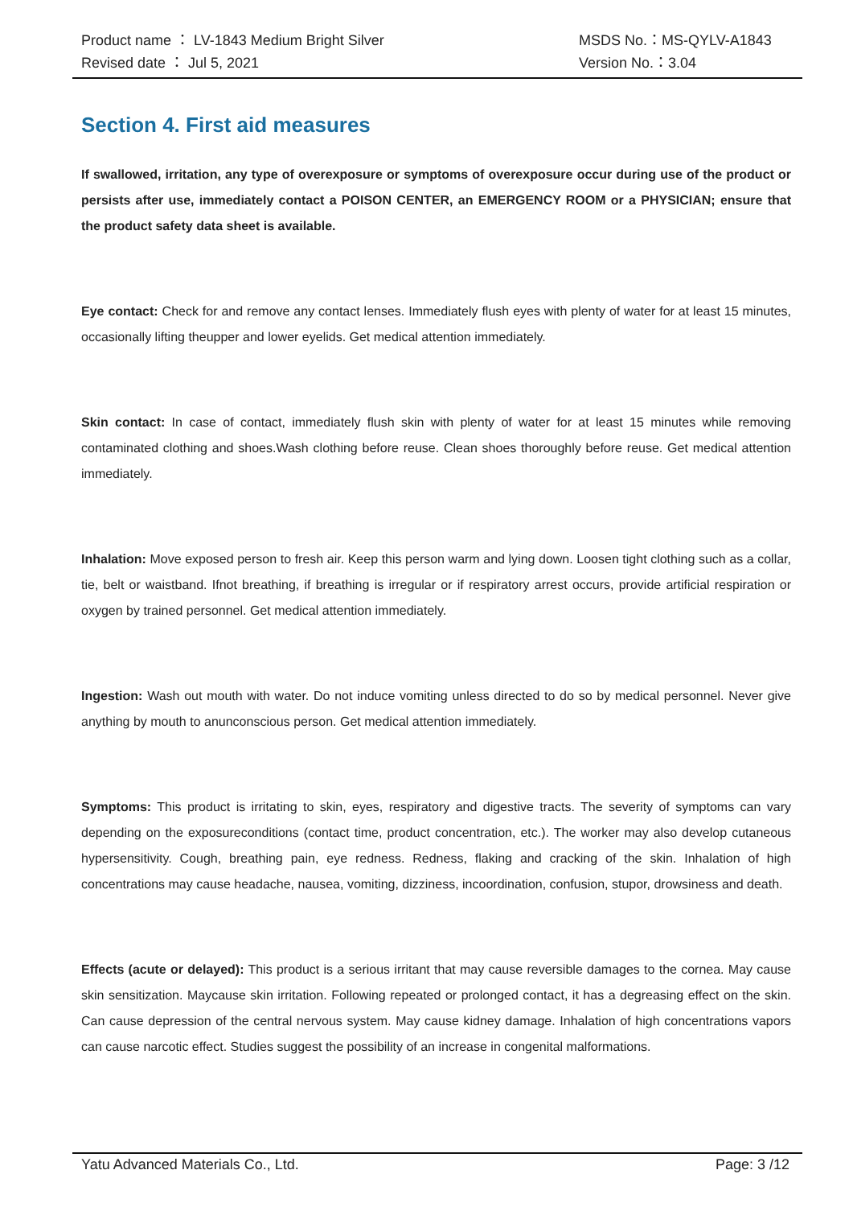Product name ： LV-1843 Medium Bright Silver MSDS No.：MS-QYLV-A1843
Revised date ： Jul 5, 2021 Version No.：3.04
Section 4. First aid measures
If swallowed, irritation, any type of overexposure or symptoms of overexposure occur during use of the product or persists after use, immediately contact a POISON CENTER, an EMERGENCY ROOM or a PHYSICIAN; ensure that the product safety data sheet is available.
Eye contact: Check for and remove any contact lenses. Immediately flush eyes with plenty of water for at least 15 minutes, occasionally lifting theupper and lower eyelids. Get medical attention immediately.
Skin contact: In case of contact, immediately flush skin with plenty of water for at least 15 minutes while removing contaminated clothing and shoes.Wash clothing before reuse. Clean shoes thoroughly before reuse. Get medical attention immediately.
Inhalation: Move exposed person to fresh air. Keep this person warm and lying down. Loosen tight clothing such as a collar, tie, belt or waistband. Ifnot breathing, if breathing is irregular or if respiratory arrest occurs, provide artificial respiration or oxygen by trained personnel. Get medical attention immediately.
Ingestion: Wash out mouth with water. Do not induce vomiting unless directed to do so by medical personnel. Never give anything by mouth to anunconscious person. Get medical attention immediately.
Symptoms: This product is irritating to skin, eyes, respiratory and digestive tracts. The severity of symptoms can vary depending on the exposureconditions (contact time, product concentration, etc.). The worker may also develop cutaneous hypersensitivity. Cough, breathing pain, eye redness. Redness, flaking and cracking of the skin. Inhalation of high concentrations may cause headache, nausea, vomiting, dizziness, incoordination, confusion, stupor, drowsiness and death.
Effects (acute or delayed): This product is a serious irritant that may cause reversible damages to the cornea. May cause skin sensitization. Maycause skin irritation. Following repeated or prolonged contact, it has a degreasing effect on the skin. Can cause depression of the central nervous system. May cause kidney damage. Inhalation of high concentrations vapors can cause narcotic effect. Studies suggest the possibility of an increase in congenital malformations.
Yatu Advanced Materials Co., Ltd. Page: 3 /12